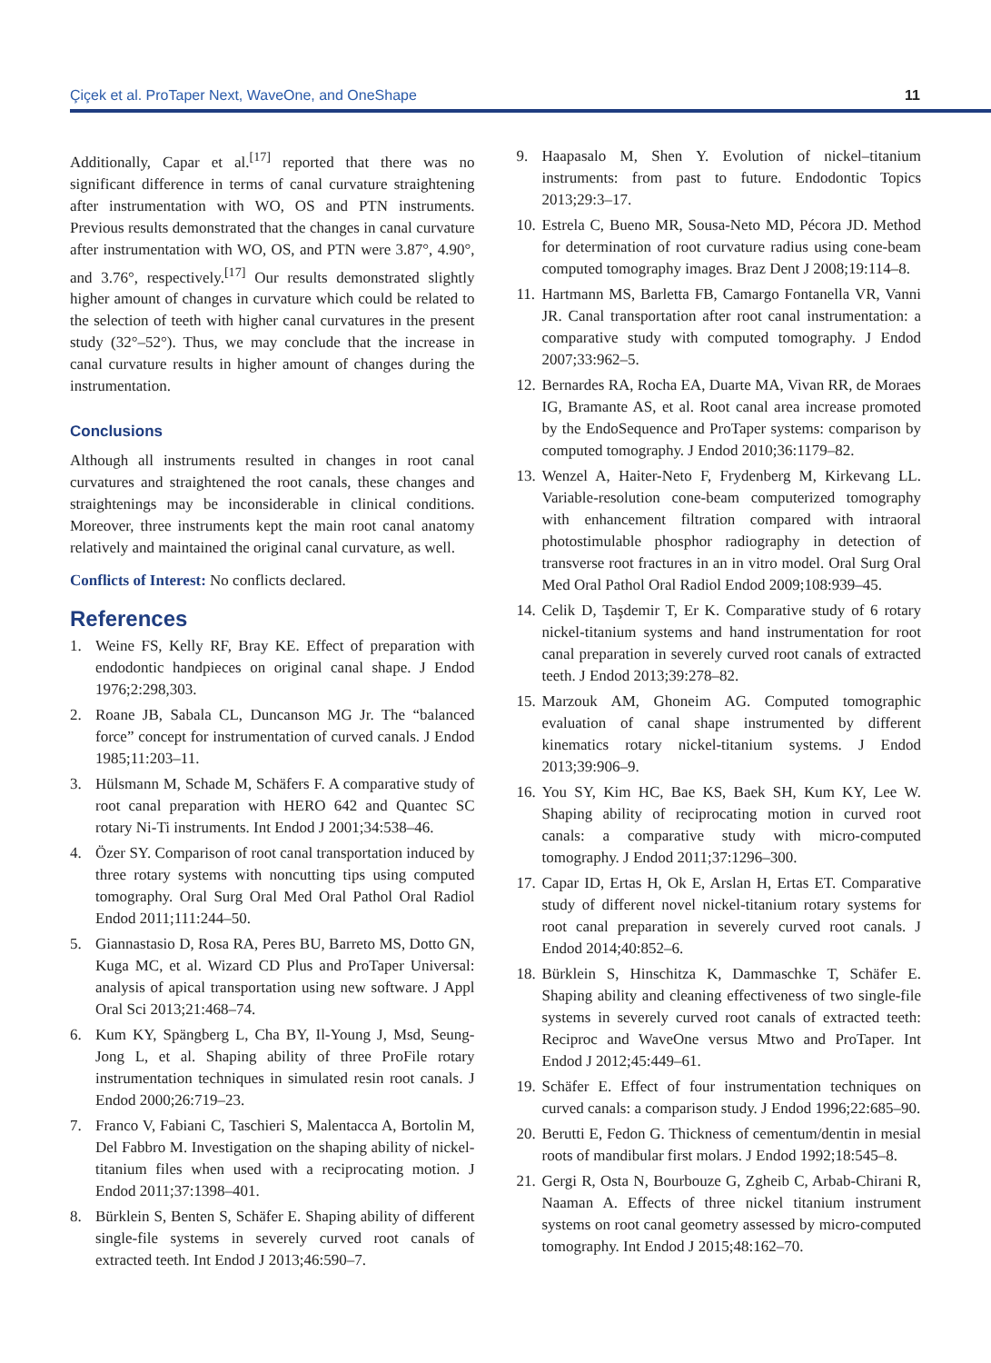Çiçek et al. ProTaper Next, WaveOne, and OneShape 11
Additionally, Capar et al.<sup>[17]</sup> reported that there was no significant difference in terms of canal curvature straightening after instrumentation with WO, OS and PTN instruments. Previous results demonstrated that the changes in canal curvature after instrumentation with WO, OS, and PTN were 3.87°, 4.90°, and 3.76°, respectively.<sup>[17]</sup> Our results demonstrated slightly higher amount of changes in curvature which could be related to the selection of teeth with higher canal curvatures in the present study (32°–52°). Thus, we may conclude that the increase in canal curvature results in higher amount of changes during the instrumentation.
Conclusions
Although all instruments resulted in changes in root canal curvatures and straightened the root canals, these changes and straightenings may be inconsiderable in clinical conditions. Moreover, three instruments kept the main root canal anatomy relatively and maintained the original canal curvature, as well.
Conflicts of Interest: No conflicts declared.
References
1. Weine FS, Kelly RF, Bray KE. Effect of preparation with endodontic handpieces on original canal shape. J Endod 1976;2:298,303.
2. Roane JB, Sabala CL, Duncanson MG Jr. The “balanced force” concept for instrumentation of curved canals. J Endod 1985;11:203–11.
3. Hülsmann M, Schade M, Schäfers F. A comparative study of root canal preparation with HERO 642 and Quantec SC rotary Ni-Ti instruments. Int Endod J 2001;34:538–46.
4. Özer SY. Comparison of root canal transportation induced by three rotary systems with noncutting tips using computed tomography. Oral Surg Oral Med Oral Pathol Oral Radiol Endod 2011;111:244–50.
5. Giannastasio D, Rosa RA, Peres BU, Barreto MS, Dotto GN, Kuga MC, et al. Wizard CD Plus and ProTaper Universal: analysis of apical transportation using new software. J Appl Oral Sci 2013;21:468–74.
6. Kum KY, Spängberg L, Cha BY, Il-Young J, Msd, Seung-Jong L, et al. Shaping ability of three ProFile rotary instrumentation techniques in simulated resin root canals. J Endod 2000;26:719–23.
7. Franco V, Fabiani C, Taschieri S, Malentacca A, Bortolin M, Del Fabbro M. Investigation on the shaping ability of nickel-titanium files when used with a reciprocating motion. J Endod 2011;37:1398–401.
8. Bürklein S, Benten S, Schäfer E. Shaping ability of different single-file systems in severely curved root canals of extracted teeth. Int Endod J 2013;46:590–7.
9. Haapasalo M, Shen Y. Evolution of nickel–titanium instruments: from past to future. Endodontic Topics 2013;29:3–17.
10. Estrela C, Bueno MR, Sousa-Neto MD, Pécora JD. Method for determination of root curvature radius using cone-beam computed tomography images. Braz Dent J 2008;19:114–8.
11. Hartmann MS, Barletta FB, Camargo Fontanella VR, Vanni JR. Canal transportation after root canal instrumentation: a comparative study with computed tomography. J Endod 2007;33:962–5.
12. Bernardes RA, Rocha EA, Duarte MA, Vivan RR, de Moraes IG, Bramante AS, et al. Root canal area increase promoted by the EndoSequence and ProTaper systems: comparison by computed tomography. J Endod 2010;36:1179–82.
13. Wenzel A, Haiter-Neto F, Frydenberg M, Kirkevang LL. Variable-resolution cone-beam computerized tomography with enhancement filtration compared with intraoral photostimulable phosphor radiography in detection of transverse root fractures in an in vitro model. Oral Surg Oral Med Oral Pathol Oral Radiol Endod 2009;108:939–45.
14. Celik D, Taşdemir T, Er K. Comparative study of 6 rotary nickel-titanium systems and hand instrumentation for root canal preparation in severely curved root canals of extracted teeth. J Endod 2013;39:278–82.
15. Marzouk AM, Ghoneim AG. Computed tomographic evaluation of canal shape instrumented by different kinematics rotary nickel-titanium systems. J Endod 2013;39:906–9.
16. You SY, Kim HC, Bae KS, Baek SH, Kum KY, Lee W. Shaping ability of reciprocating motion in curved root canals: a comparative study with micro-computed tomography. J Endod 2011;37:1296–300.
17. Capar ID, Ertas H, Ok E, Arslan H, Ertas ET. Comparative study of different novel nickel-titanium rotary systems for root canal preparation in severely curved root canals. J Endod 2014;40:852–6.
18. Bürklein S, Hinschitza K, Dammaschke T, Schäfer E. Shaping ability and cleaning effectiveness of two single-file systems in severely curved root canals of extracted teeth: Reciproc and WaveOne versus Mtwo and ProTaper. Int Endod J 2012;45:449–61.
19. Schäfer E. Effect of four instrumentation techniques on curved canals: a comparison study. J Endod 1996;22:685–90.
20. Berutti E, Fedon G. Thickness of cementum/dentin in mesial roots of mandibular first molars. J Endod 1992;18:545–8.
21. Gergi R, Osta N, Bourbouze G, Zgheib C, Arbab-Chirani R, Naaman A. Effects of three nickel titanium instrument systems on root canal geometry assessed by micro-computed tomography. Int Endod J 2015;48:162–70.